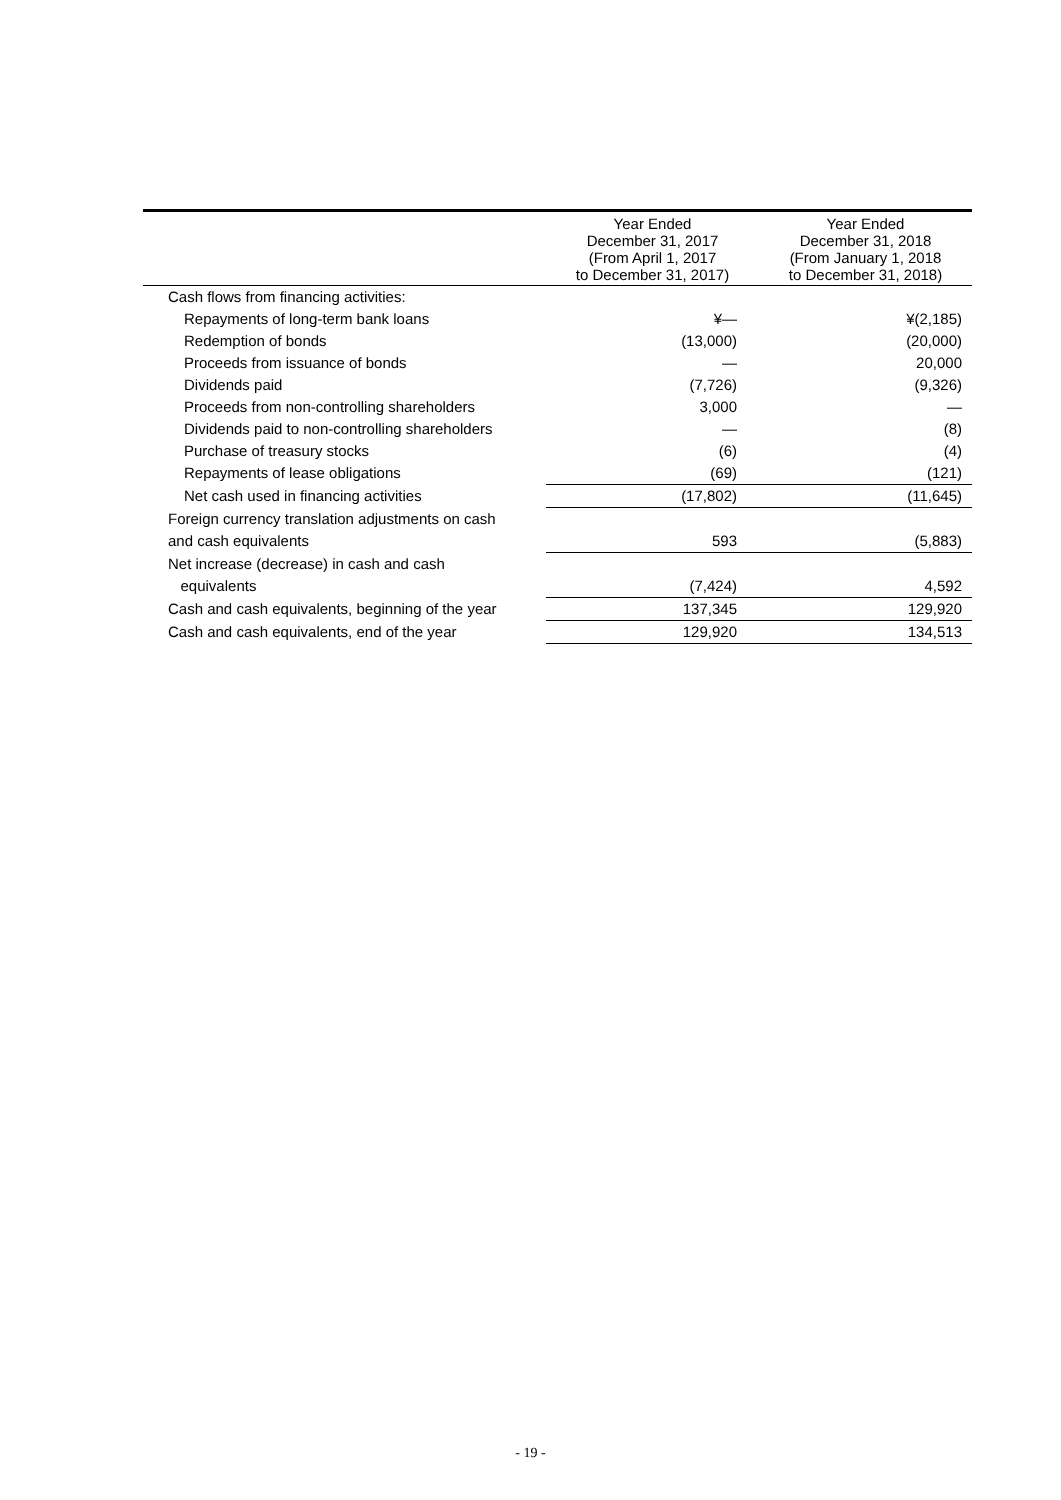| | Year Ended December 31, 2017 (From April 1, 2017 to December 31, 2017) | Year Ended December 31, 2018 (From January 1, 2018 to December 31, 2018) |
| --- | --- | --- |
| Cash flows from financing activities: | | |
| Repayments of long-term bank loans | ¥— | ¥(2,185) |
| Redemption of bonds | (13,000) | (20,000) |
| Proceeds from issuance of bonds | — | 20,000 |
| Dividends paid | (7,726) | (9,326) |
| Proceeds from non-controlling shareholders | 3,000 | — |
| Dividends paid to non-controlling shareholders | — | (8) |
| Purchase of treasury stocks | (6) | (4) |
| Repayments of lease obligations | (69) | (121) |
| Net cash used in financing activities | (17,802) | (11,645) |
| Foreign currency translation adjustments on cash | | |
| and cash equivalents | 593 | (5,883) |
| Net increase (decrease) in cash and cash | | |
| equivalents | (7,424) | 4,592 |
| Cash and cash equivalents, beginning of the year | 137,345 | 129,920 |
| Cash and cash equivalents, end of the year | 129,920 | 134,513 |
- 19 -